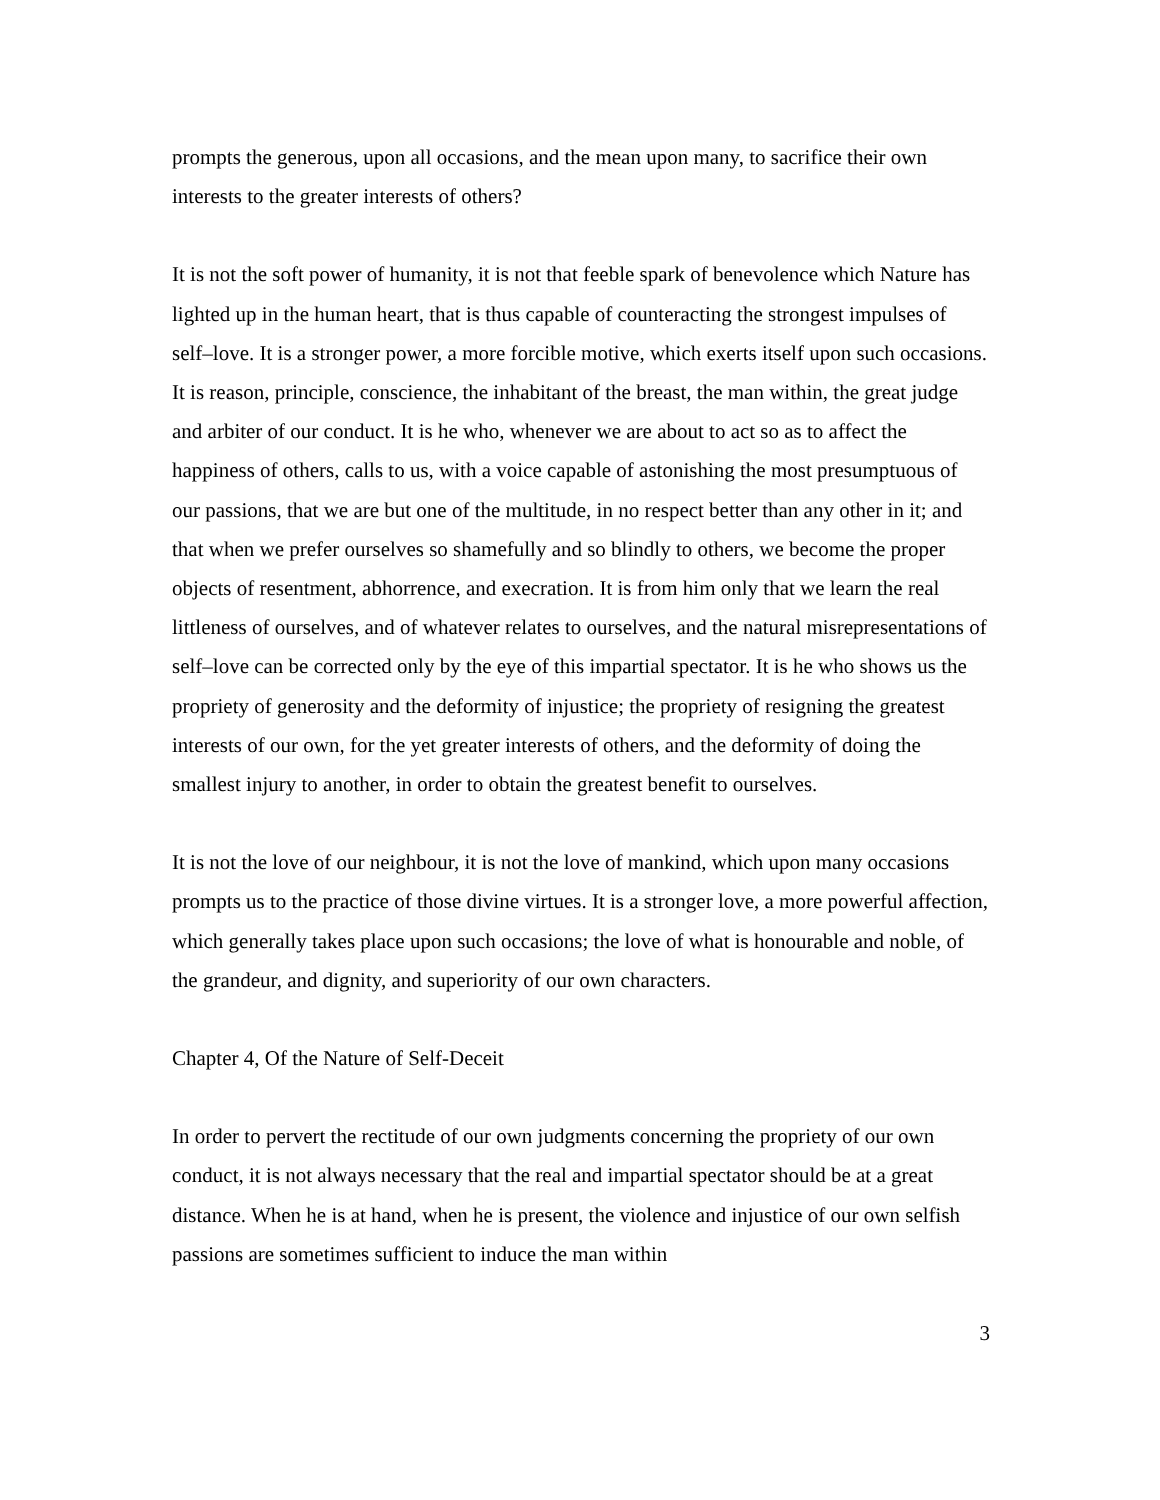prompts the generous, upon all occasions, and the mean upon many, to sacrifice their own interests to the greater interests of others?
It is not the soft power of humanity, it is not that feeble spark of benevolence which Nature has lighted up in the human heart, that is thus capable of counteracting the strongest impulses of self–love. It is a stronger power, a more forcible motive, which exerts itself upon such occasions. It is reason, principle, conscience, the inhabitant of the breast, the man within, the great judge and arbiter of our conduct. It is he who, whenever we are about to act so as to affect the happiness of others, calls to us, with a voice capable of astonishing the most presumptuous of our passions, that we are but one of the multitude, in no respect better than any other in it; and that when we prefer ourselves so shamefully and so blindly to others, we become the proper objects of resentment, abhorrence, and execration. It is from him only that we learn the real littleness of ourselves, and of whatever relates to ourselves, and the natural misrepresentations of self–love can be corrected only by the eye of this impartial spectator. It is he who shows us the propriety of generosity and the deformity of injustice; the propriety of resigning the greatest interests of our own, for the yet greater interests of others, and the deformity of doing the smallest injury to another, in order to obtain the greatest benefit to ourselves.
It is not the love of our neighbour, it is not the love of mankind, which upon many occasions prompts us to the practice of those divine virtues. It is a stronger love, a more powerful affection, which generally takes place upon such occasions; the love of what is honourable and noble, of the grandeur, and dignity, and superiority of our own characters.
Chapter 4, Of the Nature of Self-Deceit
In order to pervert the rectitude of our own judgments concerning the propriety of our own conduct, it is not always necessary that the real and impartial spectator should be at a great distance. When he is at hand, when he is present, the violence and injustice of our own selfish passions are sometimes sufficient to induce the man within
3